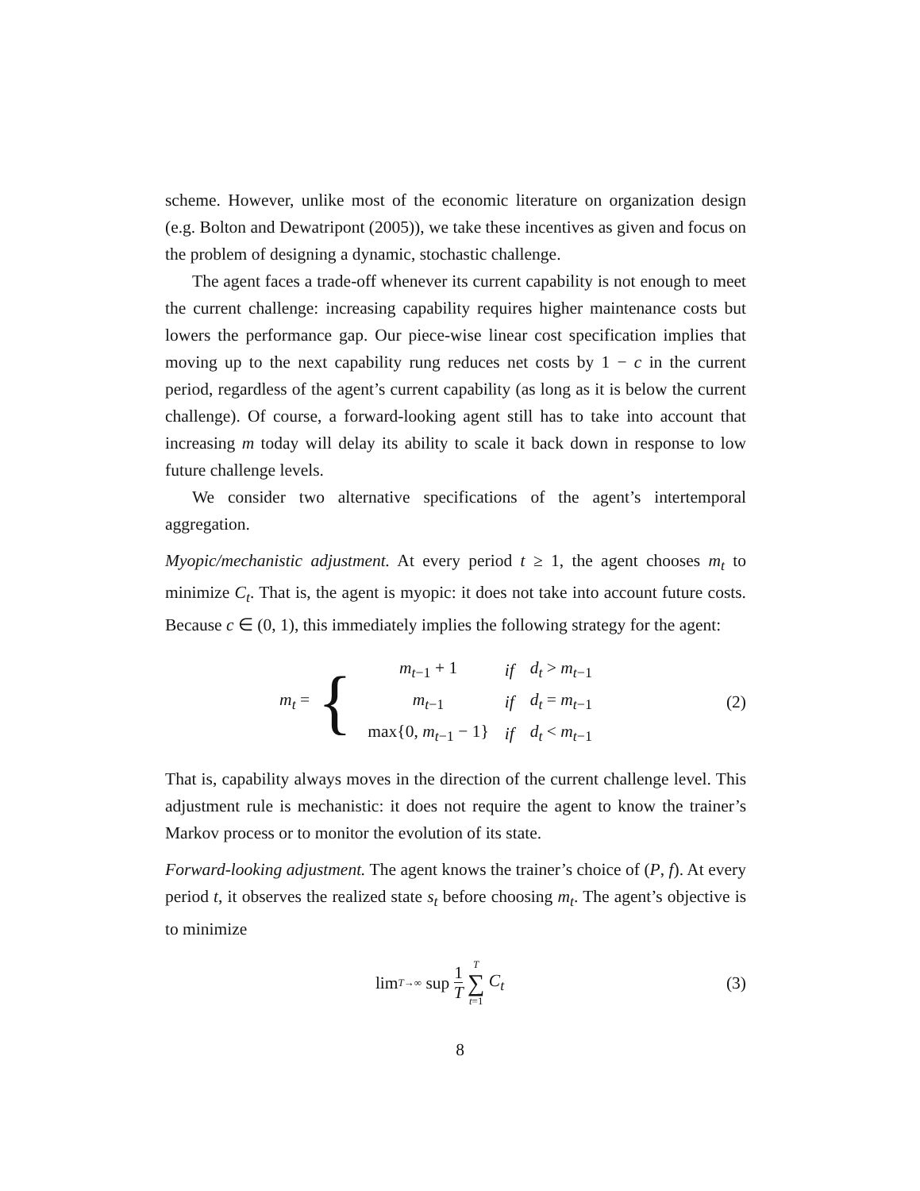scheme. However, unlike most of the economic literature on organization design (e.g. Bolton and Dewatripont (2005)), we take these incentives as given and focus on the problem of designing a dynamic, stochastic challenge.
The agent faces a trade-off whenever its current capability is not enough to meet the current challenge: increasing capability requires higher maintenance costs but lowers the performance gap. Our piece-wise linear cost specification implies that moving up to the next capability rung reduces net costs by 1 − c in the current period, regardless of the agent’s current capability (as long as it is below the current challenge). Of course, a forward-looking agent still has to take into account that increasing m today will delay its ability to scale it back down in response to low future challenge levels.
We consider two alternative specifications of the agent’s intertemporal aggregation.
Myopic/mechanistic adjustment. At every period t ≥ 1, the agent chooses m<sub>t</sub> to minimize C<sub>t</sub>. That is, the agent is myopic: it does not take into account future costs. Because c ∈ (0, 1), this immediately implies the following strategy for the agent:
m<sub>t</sub> = {
| m<sub>t−1</sub> + 1 | if | d<sub>t</sub> > m<sub>t−1</sub> |
| m<sub>t−1</sub> | if | d<sub>t</sub> = m<sub>t−1</sub> |
| max{0, m<sub>t−1</sub> − 1} | if | d<sub>t</sub> < m<sub>t−1</sub> |
(2)
That is, capability always moves in the direction of the current challenge level. This adjustment rule is mechanistic: it does not require the agent to know the trainer’s Markov process or to monitor the evolution of its state.
Forward-looking adjustment. The agent knows the trainer’s choice of (P, f). At every period t, it observes the realized state s<sub>t</sub> before choosing m<sub>t</sub>. The agent’s objective is to minimize
lim<sub>T→∞</sub> sup 1 T T ∑ t=1 C<sub>t</sub> (3)
8